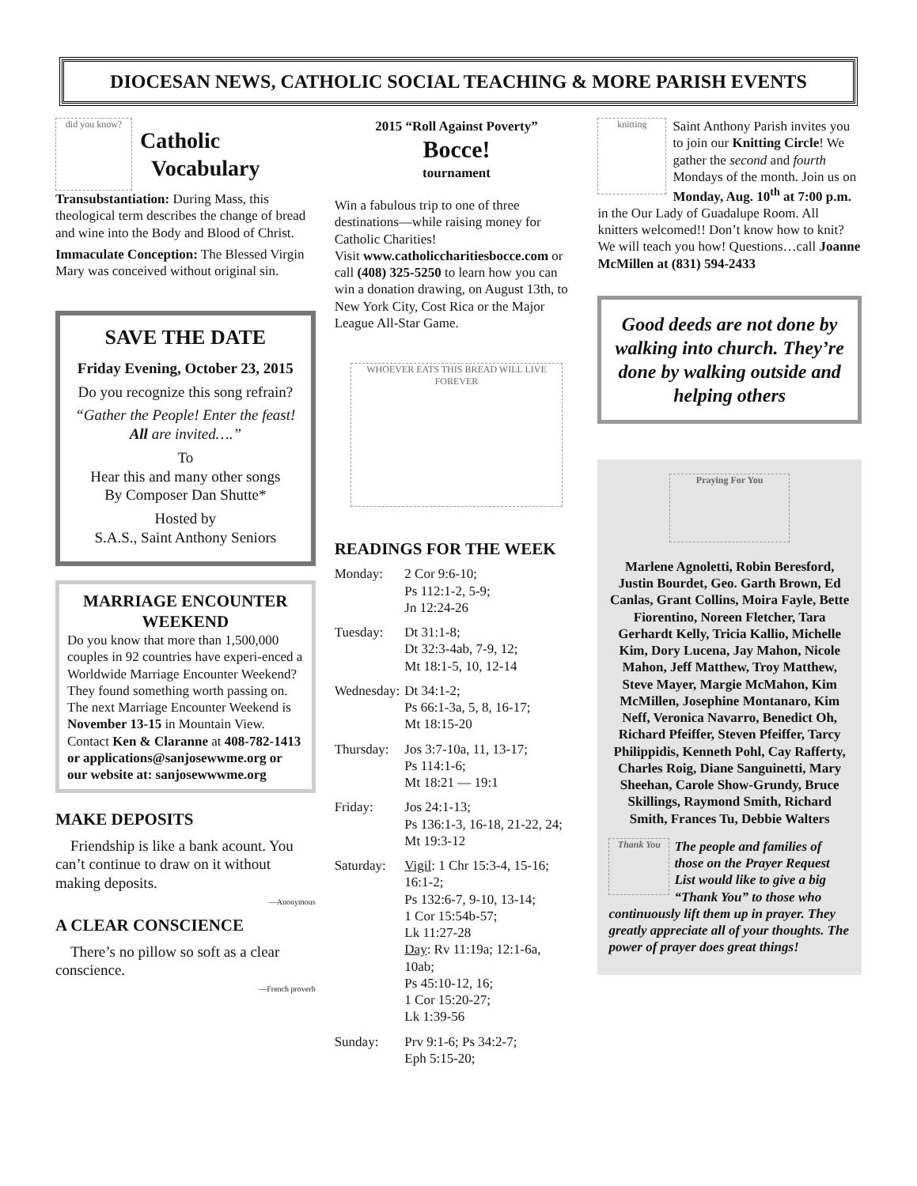DIOCESAN NEWS, CATHOLIC SOCIAL TEACHING & MORE PARISH EVENTS
did you know?
Catholic
Vocabulary
Transubstantiation: During Mass, this theological term describes the change of bread and wine into the Body and Blood of Christ.
Immaculate Conception: The Blessed Virgin Mary was conceived without original sin.
SAVE THE DATE
Friday Evening, October 23, 2015
Do you recognize this song refrain?
“Gather the People! Enter the feast! All are invited….”
To
Hear this and many other songs
By Composer Dan Shutte*
Hosted by
S.A.S., Saint Anthony Seniors
MARRIAGE ENCOUNTER WEEKEND
Do you know that more than 1,500,000 couples in 92 countries have experi-enced a Worldwide Marriage Encounter Weekend? They found something worth passing on. The next Marriage Encounter Weekend is November 13-15 in Mountain View. Contact Ken & Claranne at 408-782-1413 or applications@sanjosewwme.org or our website at: sanjosewwwme.org
MAKE DEPOSITS
Friendship is like a bank acount. You can’t continue to draw on it without making deposits.
—Anonymous
A CLEAR CONSCIENCE
There’s no pillow so soft as a clear conscience.
—French proverb
2015 “Roll Against Poverty”
Bocce!
tournament
Win a fabulous trip to one of three destinations—while raising money for Catholic Charities!
Visit www.catholiccharitiesbocce.com or call (408) 325-5250 to learn how you can win a donation drawing, on August 13th, to New York City, Cost Rica or the Major League All-Star Game.
WHOEVER EATS THIS BREAD WILL LIVE FOREVER
READINGS FOR THE WEEK
| Monday: | 2 Cor 9:6-10; Ps 112:1-2, 5-9; Jn 12:24-26 |
| Tuesday: | Dt 31:1-8; Dt 32:3-4ab, 7-9, 12; Mt 18:1-5, 10, 12-14 |
| Wednesday: | Dt 34:1-2; Ps 66:1-3a, 5, 8, 16-17; Mt 18:15-20 |
| Thursday: | Jos 3:7-10a, 11, 13-17; Ps 114:1-6; Mt 18:21 — 19:1 |
| Friday: | Jos 24:1-13; Ps 136:1-3, 16-18, 21-22, 24; Mt 19:3-12 |
| Saturday: | Vigil : 1 Chr 15:3-4, 15-16; 16:1-2; Ps 132:6-7, 9-10, 13-14; 1 Cor 15:54b-57; Lk 11:27-28 Day : Rv 11:19a; 12:1-6a, 10ab; Ps 45:10-12, 16; 1 Cor 15:20-27; Lk 1:39-56 |
| Sunday: | Prv 9:1-6; Ps 34:2-7; Eph 5:15-20; |
knitting Saint Anthony Parish invites you to join our Knitting Circle! We gather the second and fourth Mondays of the month. Join us on Monday, Aug. 10<sup>th</sup> at 7:00 p.m. in the Our Lady of Guadalupe Room. All knitters welcomed!! Don’t know how to knit? We will teach you how! Questions…call Joanne McMillen at (831) 594-2433
Good deeds are not done by walking into church. They’re done by walking outside and helping others
Praying For You
Marlene Agnoletti, Robin Beresford, Justin Bourdet, Geo. Garth Brown, Ed Canlas, Grant Collins, Moira Fayle, Bette Fiorentino, Noreen Fletcher, Tara Gerhardt Kelly, Tricia Kallio, Michelle Kim, Dory Lucena, Jay Mahon, Nicole Mahon, Jeff Matthew, Troy Matthew, Steve Mayer, Margie McMahon, Kim McMillen, Josephine Montanaro, Kim Neff, Veronica Navarro, Benedict Oh, Richard Pfeiffer, Steven Pfeiffer, Tarcy Philippidis, Kenneth Pohl, Cay Rafferty, Charles Roig, Diane Sanguinetti, Mary Sheehan, Carole Show-Grundy, Bruce Skillings, Raymond Smith, Richard Smith, Frances Tu, Debbie Walters
Thank You The people and families of those on the Prayer Request List would like to give a big “Thank You” to those who continuously lift them up in prayer. They greatly appreciate all of your thoughts. The power of prayer does great things!